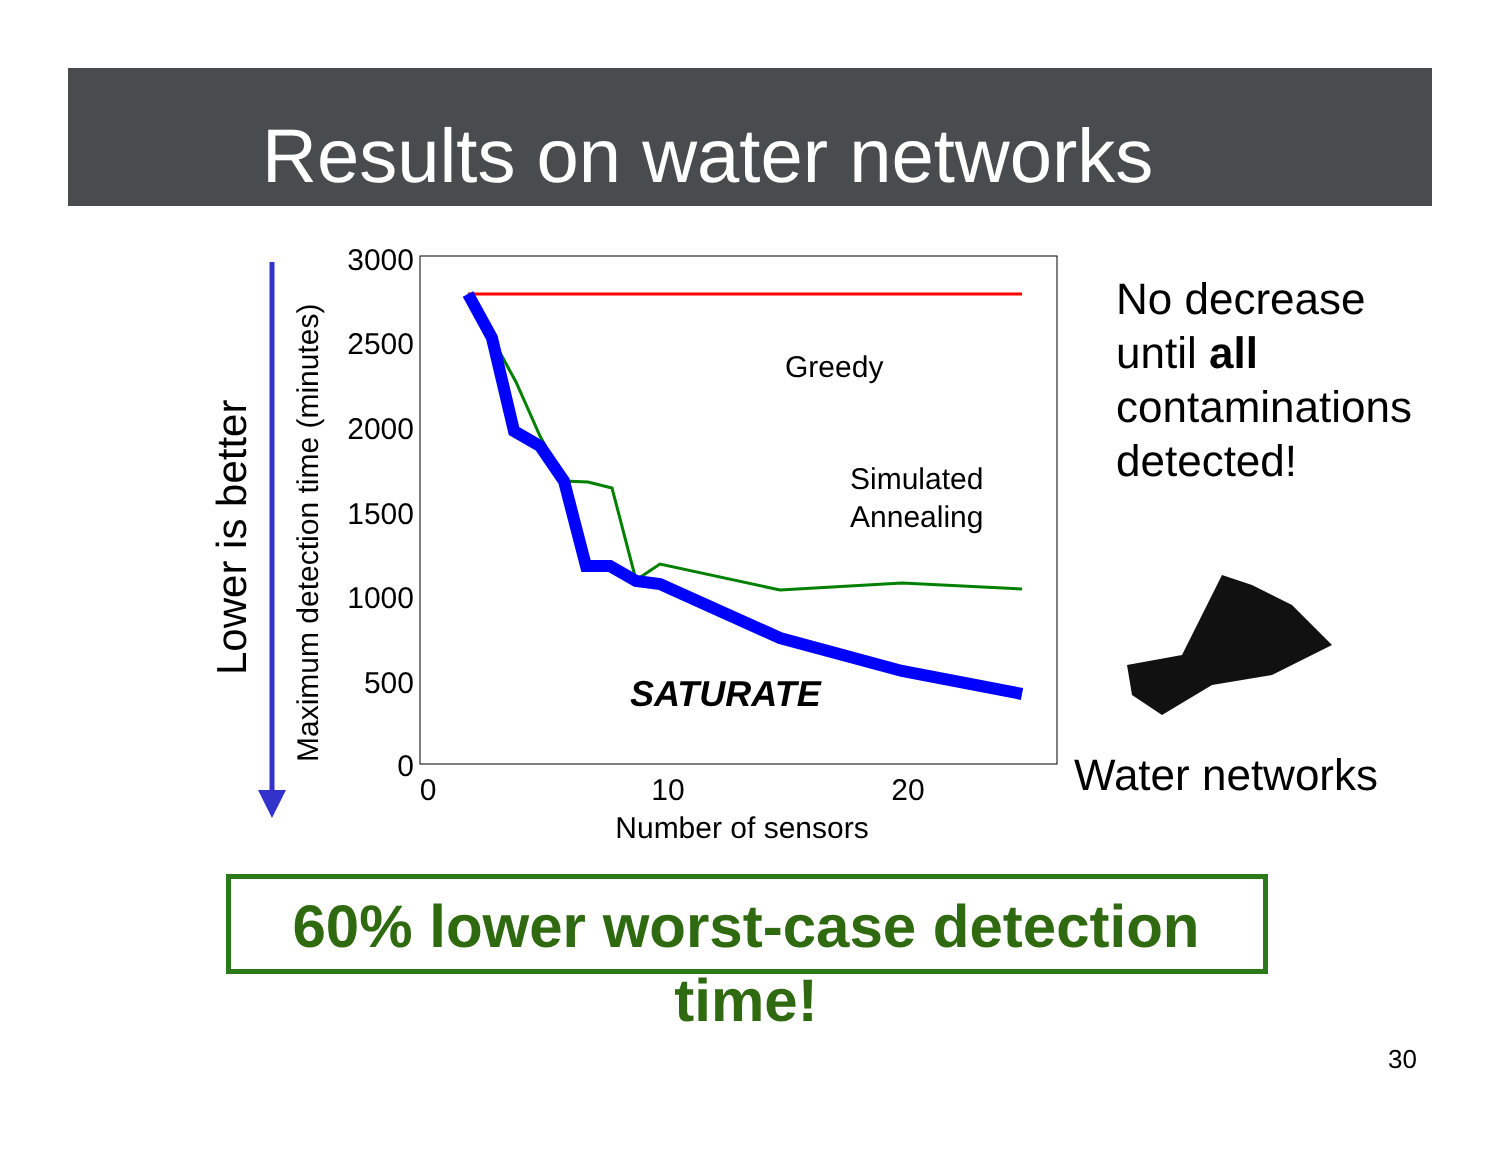Results on water networks
Lower is better
Maximum detection time (minutes)
3000
2500
2000
1500
1000
500
0
0
10
20
Number of sensors
Greedy
Simulated
Annealing
SATURATE
No decrease
until all
contaminations
detected!
Water networks
60% lower worst-case detection time!
30